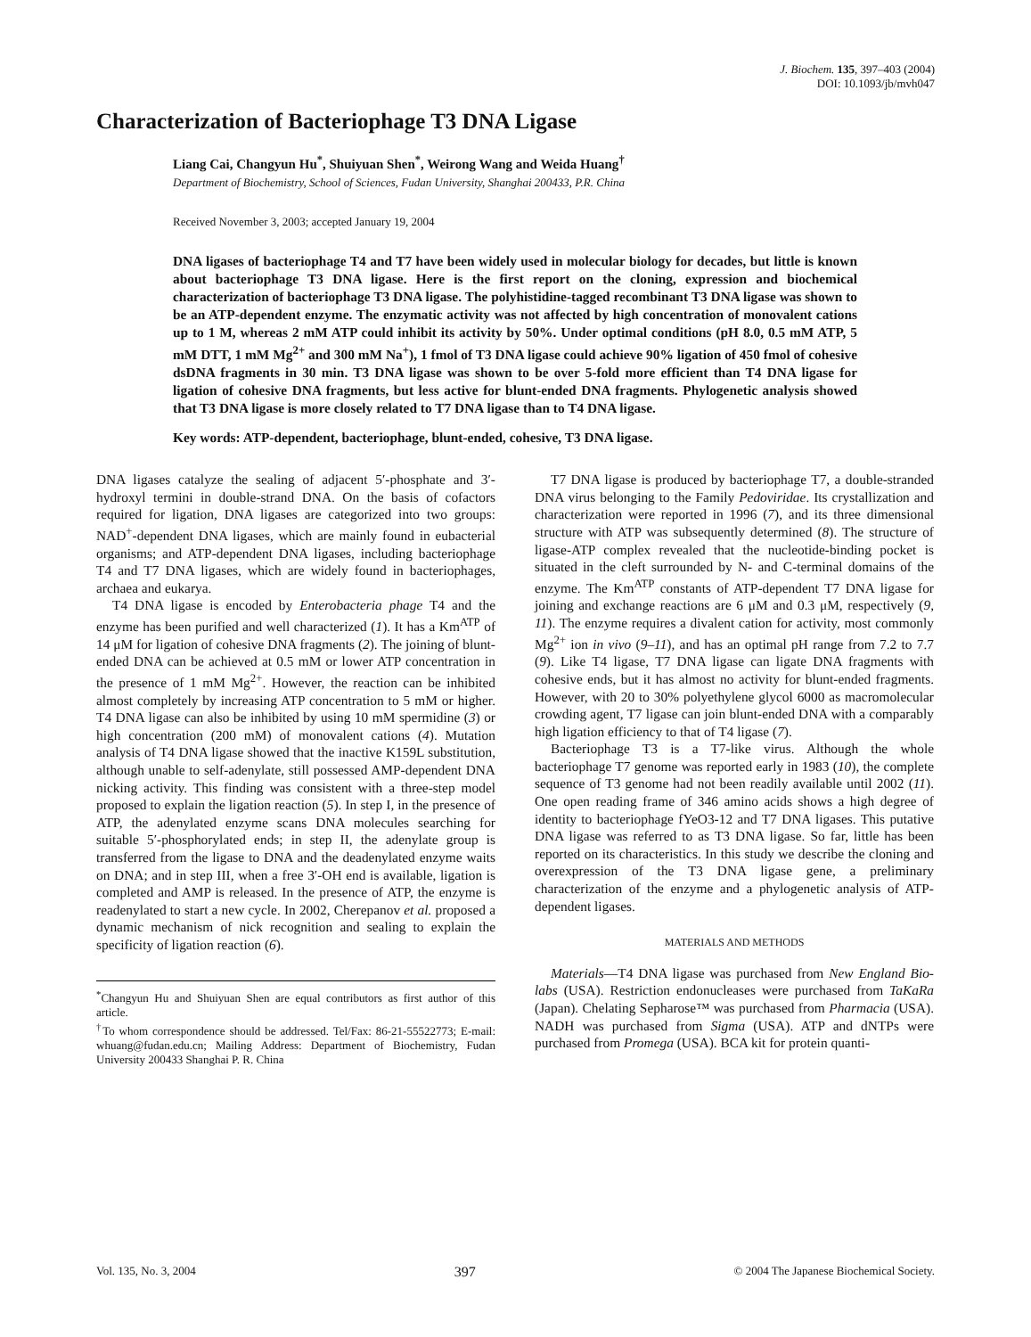J. Biochem. 135, 397–403 (2004)
DOI: 10.1093/jb/mvh047
Characterization of Bacteriophage T3 DNA Ligase
Liang Cai, Changyun Hu<sup>*</sup>, Shuiyuan Shen<sup>*</sup>, Weirong Wang and Weida Huang<sup>†</sup>
Department of Biochemistry, School of Sciences, Fudan University, Shanghai 200433, P.R. China
Received November 3, 2003; accepted January 19, 2004
DNA ligases of bacteriophage T4 and T7 have been widely used in molecular biology for decades, but little is known about bacteriophage T3 DNA ligase. Here is the first report on the cloning, expression and biochemical characterization of bacteriophage T3 DNA ligase. The polyhistidine-tagged recombinant T3 DNA ligase was shown to be an ATP-dependent enzyme. The enzymatic activity was not affected by high concentration of monovalent cations up to 1 M, whereas 2 mM ATP could inhibit its activity by 50%. Under optimal conditions (pH 8.0, 0.5 mM ATP, 5 mM DTT, 1 mM Mg<sup>2+</sup> and 300 mM Na<sup>+</sup>), 1 fmol of T3 DNA ligase could achieve 90% ligation of 450 fmol of cohesive dsDNA fragments in 30 min. T3 DNA ligase was shown to be over 5-fold more efficient than T4 DNA ligase for ligation of cohesive DNA fragments, but less active for blunt-ended DNA fragments. Phylogenetic analysis showed that T3 DNA ligase is more closely related to T7 DNA ligase than to T4 DNA ligase.
Key words: ATP-dependent, bacteriophage, blunt-ended, cohesive, T3 DNA ligase.
DNA ligases catalyze the sealing of adjacent 5′-phosphate and 3′-hydroxyl termini in double-strand DNA. On the basis of cofactors required for ligation, DNA ligases are categorized into two groups: NAD<sup>+</sup>-dependent DNA ligases, which are mainly found in eubacterial organisms; and ATP-dependent DNA ligases, including bacteriophage T4 and T7 DNA ligases, which are widely found in bacteriophages, archaea and eukarya.
T4 DNA ligase is encoded by Enterobacteria phage T4 and the enzyme has been purified and well characterized (1). It has a Km<sup>ATP</sup> of 14 μM for ligation of cohesive DNA fragments (2). The joining of blunt-ended DNA can be achieved at 0.5 mM or lower ATP concentration in the presence of 1 mM Mg<sup>2+</sup>. However, the reaction can be inhibited almost completely by increasing ATP concentration to 5 mM or higher. T4 DNA ligase can also be inhibited by using 10 mM spermidine (3) or high concentration (200 mM) of monovalent cations (4). Mutation analysis of T4 DNA ligase showed that the inactive K159L substitution, although unable to self-adenylate, still possessed AMP-dependent DNA nicking activity. This finding was consistent with a three-step model proposed to explain the ligation reaction (5). In step I, in the presence of ATP, the adenylated enzyme scans DNA molecules searching for suitable 5′-phosphorylated ends; in step II, the adenylate group is transferred from the ligase to DNA and the deadenylated enzyme waits on DNA; and in step III, when a free 3′-OH end is available, ligation is completed and AMP is released. In the presence of ATP, the enzyme is readenylated to start a new cycle. In 2002, Cherepanov et al. proposed a dynamic mechanism of nick recognition and sealing to explain the specificity of ligation reaction (6).
<sup>*</sup> Changyun Hu and Shuiyuan Shen are equal contributors as first author of this article.
<sup>†</sup> To whom correspondence should be addressed. Tel/Fax: 86-21-55522773; E-mail: whuang@fudan.edu.cn; Mailing Address: Department of Biochemistry, Fudan University 200433 Shanghai P. R. China
T7 DNA ligase is produced by bacteriophage T7, a double-stranded DNA virus belonging to the Family Pedoviridae. Its crystallization and characterization were reported in 1996 (7), and its three dimensional structure with ATP was subsequently determined (8). The structure of ligase-ATP complex revealed that the nucleotide-binding pocket is situated in the cleft surrounded by N- and C-terminal domains of the enzyme. The Km<sup>ATP</sup> constants of ATP-dependent T7 DNA ligase for joining and exchange reactions are 6 μM and 0.3 μM, respectively (9, 11). The enzyme requires a divalent cation for activity, most commonly Mg<sup>2+</sup> ion in vivo (9–11), and has an optimal pH range from 7.2 to 7.7 (9). Like T4 ligase, T7 DNA ligase can ligate DNA fragments with cohesive ends, but it has almost no activity for blunt-ended fragments. However, with 20 to 30% polyethylene glycol 6000 as macromolecular crowding agent, T7 ligase can join blunt-ended DNA with a comparably high ligation efficiency to that of T4 ligase (7).
Bacteriophage T3 is a T7-like virus. Although the whole bacteriophage T7 genome was reported early in 1983 (10), the complete sequence of T3 genome had not been readily available until 2002 (11). One open reading frame of 346 amino acids shows a high degree of identity to bacteriophage fYeO3-12 and T7 DNA ligases. This putative DNA ligase was referred to as T3 DNA ligase. So far, little has been reported on its characteristics. In this study we describe the cloning and overexpression of the T3 DNA ligase gene, a preliminary characterization of the enzyme and a phylogenetic analysis of ATP-dependent ligases.
MATERIALS AND METHODS
Materials—T4 DNA ligase was purchased from New England Bio-labs (USA). Restriction endonucleases were purchased from TaKaRa (Japan). Chelating Sepharose™ was purchased from Pharmacia (USA). NADH was purchased from Sigma (USA). ATP and dNTPs were purchased from Promega (USA). BCA kit for protein quanti-
Vol. 135, No. 3, 2004 397 © 2004 The Japanese Biochemical Society.